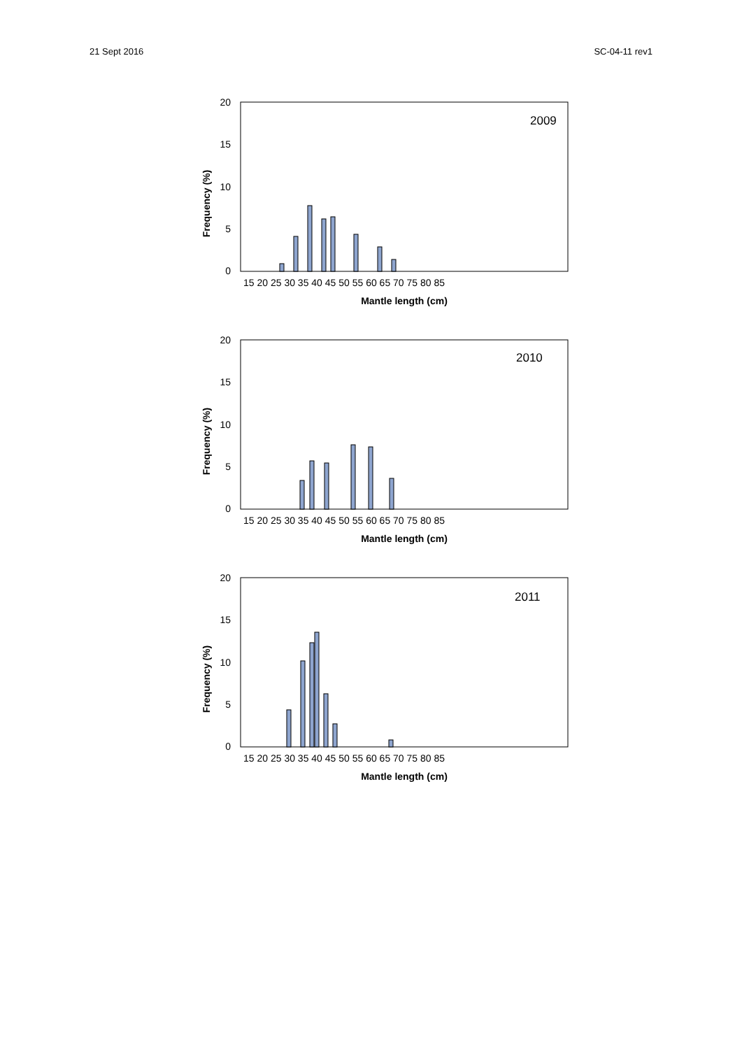21 Sept 2016 SC-04-11 rev1
Frequency (%)
0
5
10
15
20
2009
15 20 25 30 35 40 45 50 55 60 65 70 75 80 85
Mantle length (cm)
Frequency (%)
0
5
10
15
20
2010
15 20 25 30 35 40 45 50 55 60 65 70 75 80 85
Mantle length (cm)
Frequency (%)
0
5
10
15
20
2011
15 20 25 30 35 40 45 50 55 60 65 70 75 80 85
Mantle length (cm)